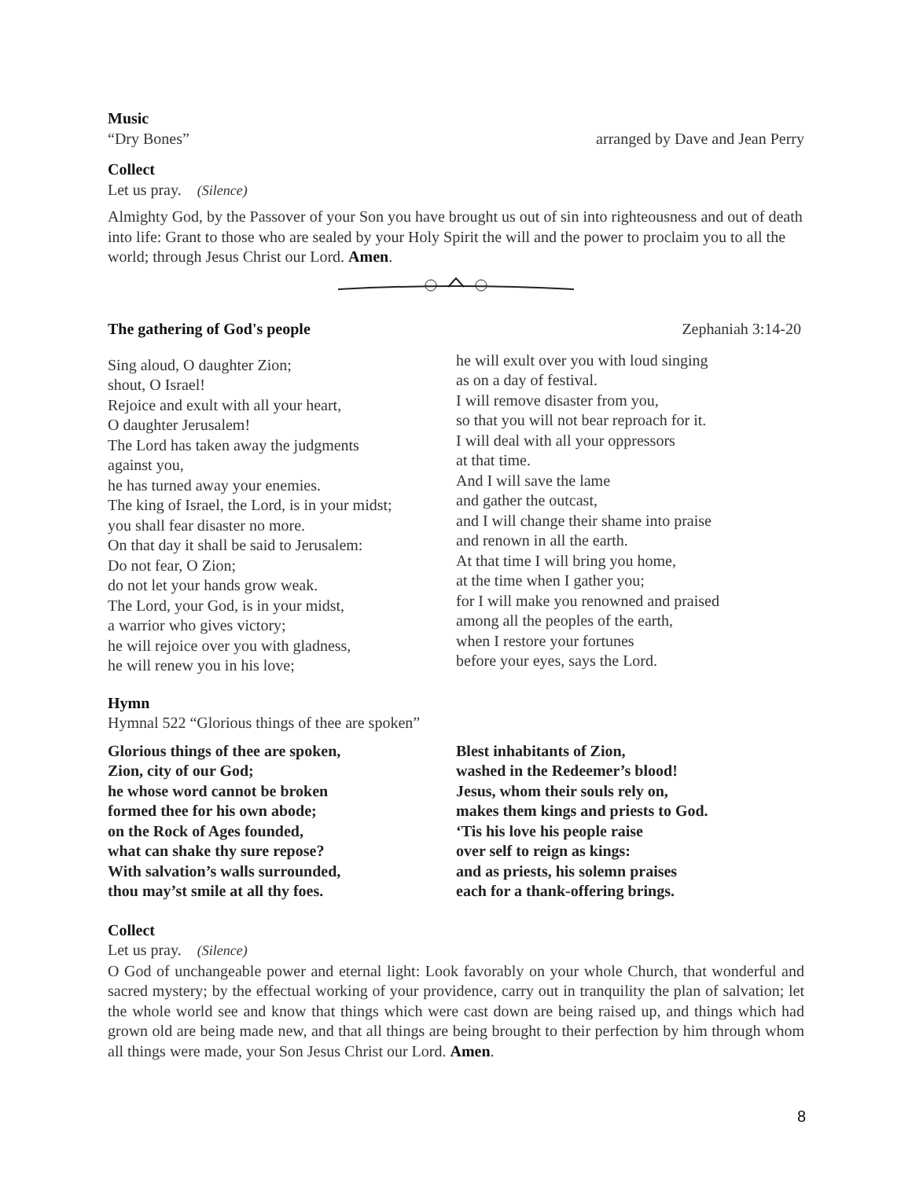Music
“Dry Bones” arranged by Dave and Jean Perry
Collect
Let us pray. (Silence)
Almighty God, by the Passover of your Son you have brought us out of sin into righteousness and out of death into life: Grant to those who are sealed by your Holy Spirit the will and the power to proclaim you to all the world; through Jesus Christ our Lord. Amen.
The gathering of God's people Zephaniah 3:14-20
Sing aloud, O daughter Zion;
shout, O Israel!
Rejoice and exult with all your heart,
O daughter Jerusalem!
The Lord has taken away the judgments
against you,
he has turned away your enemies.
The king of Israel, the Lord, is in your midst;
you shall fear disaster no more.
On that day it shall be said to Jerusalem:
Do not fear, O Zion;
do not let your hands grow weak.
The Lord, your God, is in your midst,
a warrior who gives victory;
he will rejoice over you with gladness,
he will renew you in his love;
he will exult over you with loud singing
as on a day of festival.
I will remove disaster from you,
so that you will not bear reproach for it.
I will deal with all your oppressors
at that time.
And I will save the lame
and gather the outcast,
and I will change their shame into praise
and renown in all the earth.
At that time I will bring you home,
at the time when I gather you;
for I will make you renowned and praised
among all the peoples of the earth,
when I restore your fortunes
before your eyes, says the Lord.
Hymn
Hymnal 522 “Glorious things of thee are spoken”
Glorious things of thee are spoken,
Zion, city of our God;
he whose word cannot be broken
formed thee for his own abode;
on the Rock of Ages founded,
what can shake thy sure repose?
With salvation’s walls surrounded,
thou may’st smile at all thy foes.
Blest inhabitants of Zion,
washed in the Redeemer’s blood!
Jesus, whom their souls rely on,
makes them kings and priests to God.
‘Tis his love his people raise
over self to reign as kings:
and as priests, his solemn praises
each for a thank-offering brings.
Collect
Let us pray. (Silence)
O God of unchangeable power and eternal light: Look favorably on your whole Church, that wonderful and sacred mystery; by the effectual working of your providence, carry out in tranquility the plan of salvation; let the whole world see and know that things which were cast down are being raised up, and things which had grown old are being made new, and that all things are being brought to their perfection by him through whom all things were made, your Son Jesus Christ our Lord. Amen.
8